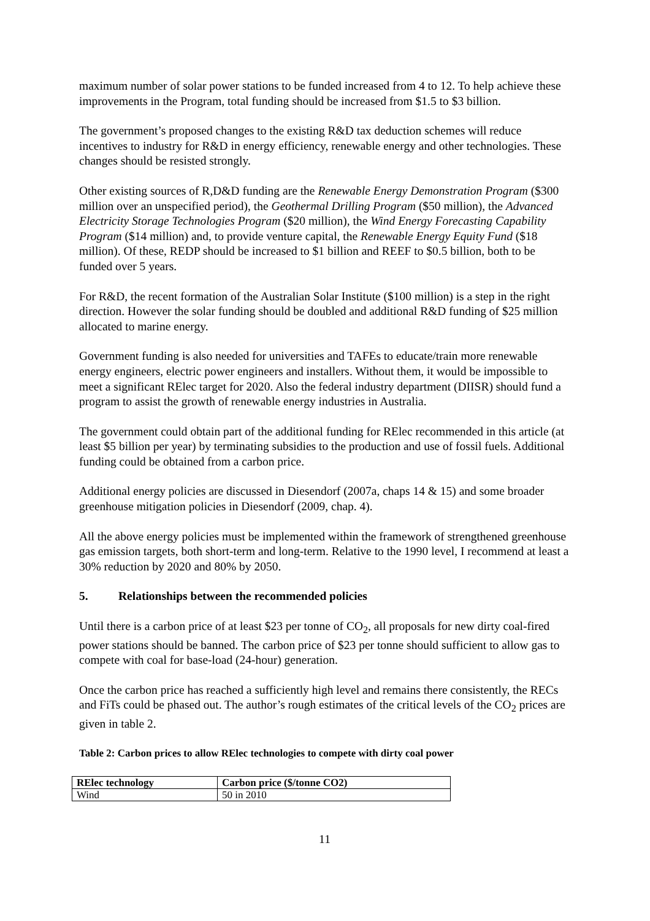maximum number of solar power stations to be funded increased from 4 to 12. To help achieve these improvements in the Program, total funding should be increased from $1.5 to $3 billion.
The government’s proposed changes to the existing R&D tax deduction schemes will reduce incentives to industry for R&D in energy efficiency, renewable energy and other technologies. These changes should be resisted strongly.
Other existing sources of R,D&D funding are the Renewable Energy Demonstration Program ($300 million over an unspecified period), the Geothermal Drilling Program ($50 million), the Advanced Electricity Storage Technologies Program ($20 million), the Wind Energy Forecasting Capability Program ($14 million) and, to provide venture capital, the Renewable Energy Equity Fund ($18 million). Of these, REDP should be increased to $1 billion and REEF to $0.5 billion, both to be funded over 5 years.
For R&D, the recent formation of the Australian Solar Institute ($100 million) is a step in the right direction. However the solar funding should be doubled and additional R&D funding of $25 million allocated to marine energy.
Government funding is also needed for universities and TAFEs to educate/train more renewable energy engineers, electric power engineers and installers. Without them, it would be impossible to meet a significant RElec target for 2020. Also the federal industry department (DIISR) should fund a program to assist the growth of renewable energy industries in Australia.
The government could obtain part of the additional funding for RElec recommended in this article (at least $5 billion per year) by terminating subsidies to the production and use of fossil fuels. Additional funding could be obtained from a carbon price.
Additional energy policies are discussed in Diesendorf (2007a, chaps 14 & 15) and some broader greenhouse mitigation policies in Diesendorf (2009, chap. 4).
All the above energy policies must be implemented within the framework of strengthened greenhouse gas emission targets, both short-term and long-term. Relative to the 1990 level, I recommend at least a 30% reduction by 2020 and 80% by 2050.
5. Relationships between the recommended policies
Until there is a carbon price of at least $23 per tonne of CO<sub>2</sub>, all proposals for new dirty coal-fired power stations should be banned. The carbon price of $23 per tonne should sufficient to allow gas to compete with coal for base-load (24-hour) generation.
Once the carbon price has reached a sufficiently high level and remains there consistently, the RECs and FiTs could be phased out. The author’s rough estimates of the critical levels of the CO<sub>2</sub> prices are given in table 2.
Table 2: Carbon prices to allow RElec technologies to compete with dirty coal power
| RElec technology | Carbon price ($/tonne CO2) |
| --- | --- |
| Wind | 50 in 2010 |
11